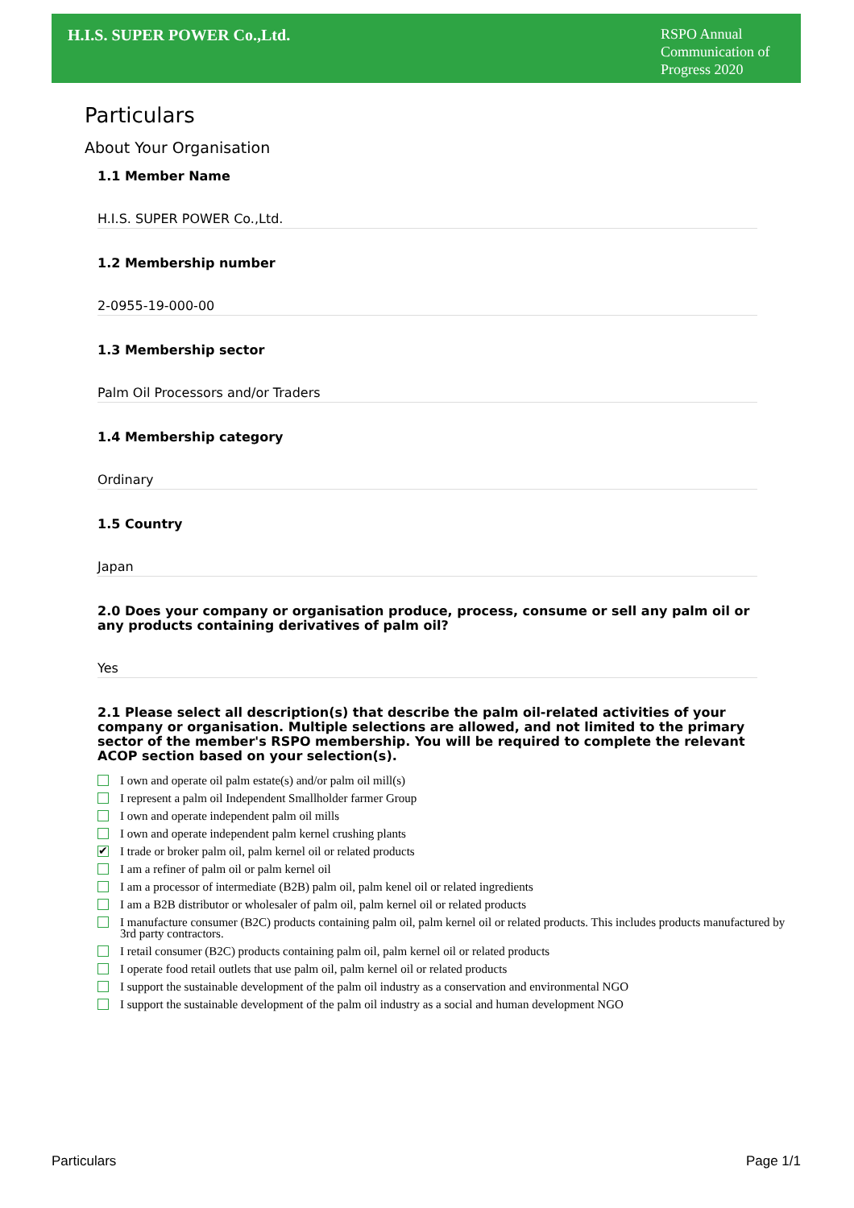H.I.S. SUPER POWER Co.,Ltd.
RSPO Annual Communication of Progress 2020
Particulars
About Your Organisation
1.1 Member Name
H.I.S. SUPER POWER Co.,Ltd.
1.2 Membership number
2-0955-19-000-00
1.3 Membership sector
Palm Oil Processors and/or Traders
1.4 Membership category
Ordinary
1.5 Country
Japan
2.0 Does your company or organisation produce, process, consume or sell any palm oil or any products containing derivatives of palm oil?
Yes
2.1 Please select all description(s) that describe the palm oil-related activities of your company or organisation. Multiple selections are allowed, and not limited to the primary sector of the member's RSPO membership. You will be required to complete the relevant ACOP section based on your selection(s).
I own and operate oil palm estate(s) and/or palm oil mill(s)
I represent a palm oil Independent Smallholder farmer Group
I own and operate independent palm oil mills
I own and operate independent palm kernel crushing plants
✔ I trade or broker palm oil, palm kernel oil or related products
I am a refiner of palm oil or palm kernel oil
I am a processor of intermediate (B2B) palm oil, palm kenel oil or related ingredients
I am a B2B distributor or wholesaler of palm oil, palm kernel oil or related products
I manufacture consumer (B2C) products containing palm oil, palm kernel oil or related products. This includes products manufactured by 3rd party contractors.
I retail consumer (B2C) products containing palm oil, palm kernel oil or related products
I operate food retail outlets that use palm oil, palm kernel oil or related products
I support the sustainable development of the palm oil industry as a conservation and environmental NGO
I support the sustainable development of the palm oil industry as a social and human development NGO
Particulars Page 1/1